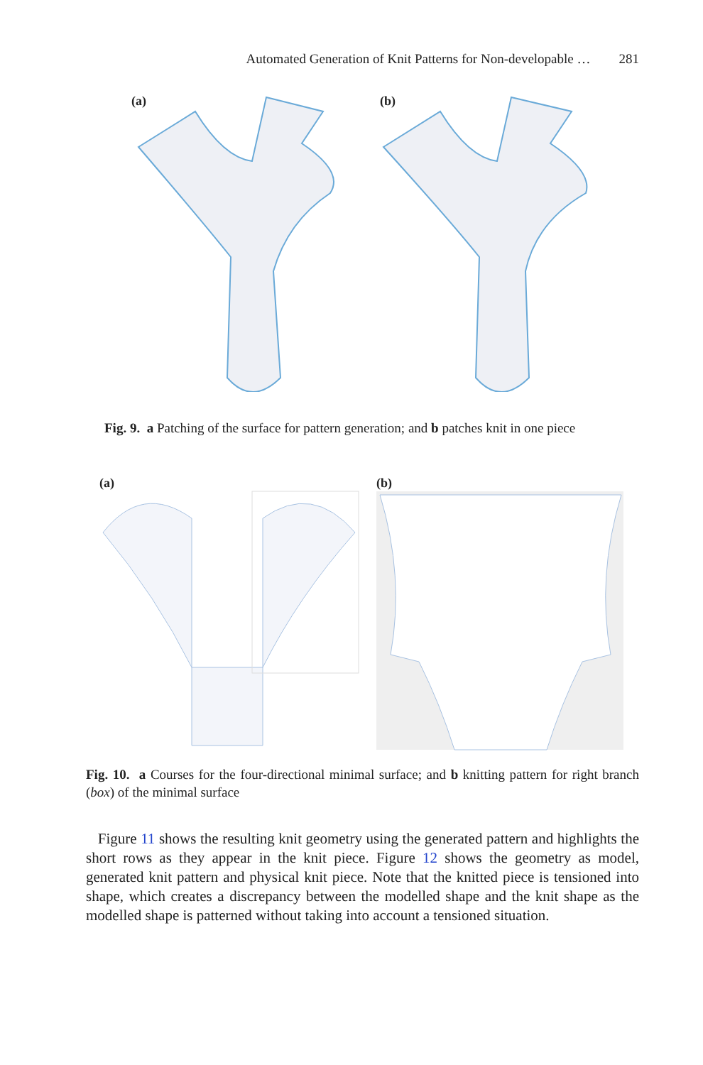Automated Generation of Knit Patterns for Non-developable … 281
(a) (b)
Fig. 9. a Patching of the surface for pattern generation; and b patches knit in one piece
(a) (b)
Fig. 10. a Courses for the four-directional minimal surface; and b knitting pattern for right branch (box) of the minimal surface
Figure 11 shows the resulting knit geometry using the generated pattern and highlights the short rows as they appear in the knit piece. Figure 12 shows the geometry as model, generated knit pattern and physical knit piece. Note that the knitted piece is tensioned into shape, which creates a discrepancy between the modelled shape and the knit shape as the modelled shape is patterned without taking into account a tensioned situation.